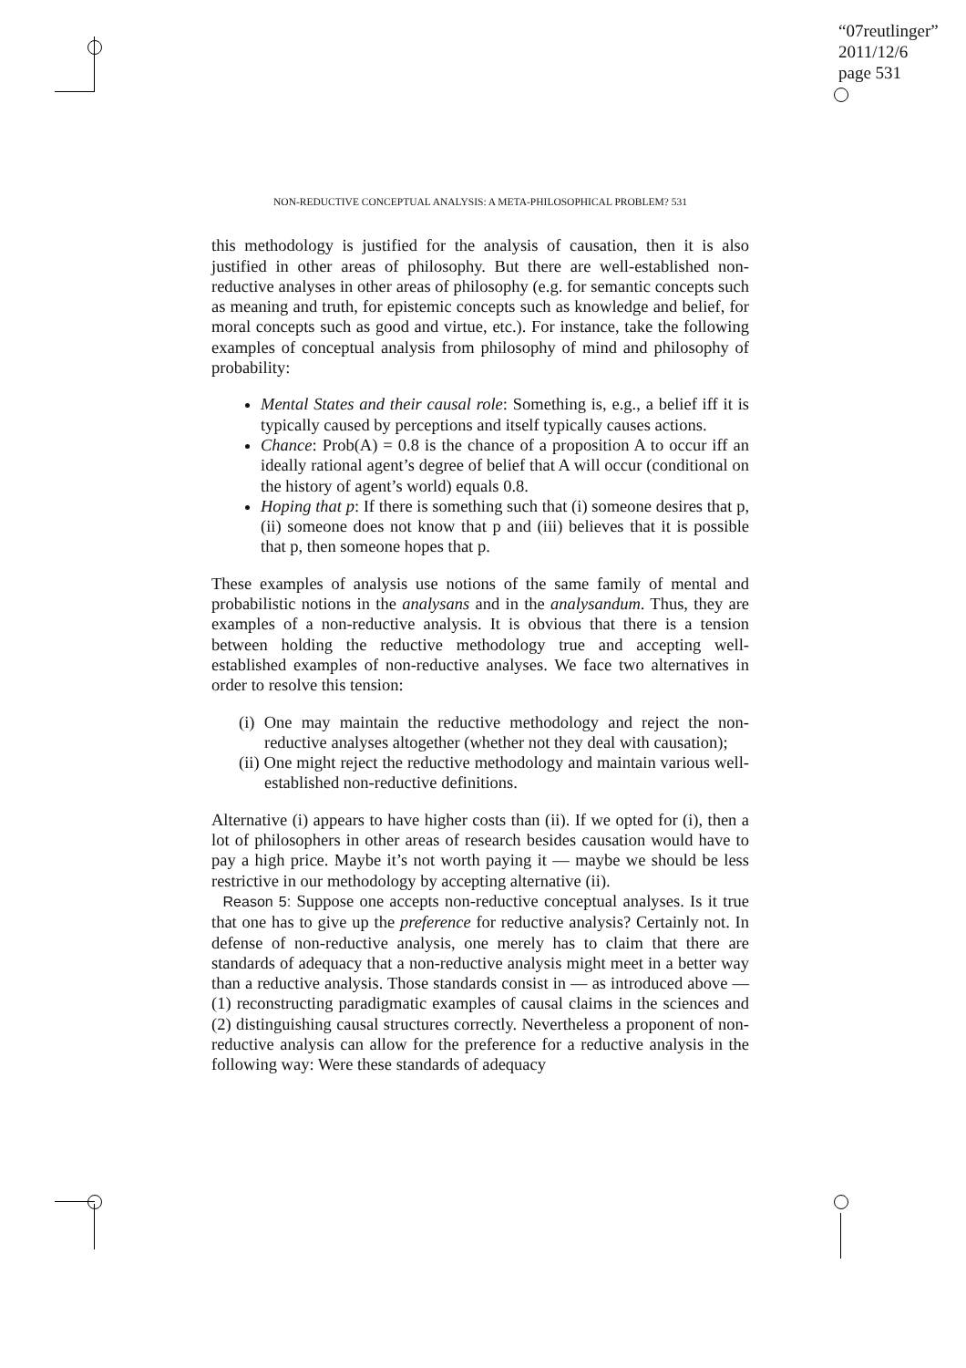“07reutlinger”
2011/12/6
page 531
NON-REDUCTIVE CONCEPTUAL ANALYSIS: A META-PHILOSOPHICAL PROBLEM? 531
this methodology is justified for the analysis of causation, then it is also justified in other areas of philosophy. But there are well-established non-reductive analyses in other areas of philosophy (e.g. for semantic concepts such as meaning and truth, for epistemic concepts such as knowledge and belief, for moral concepts such as good and virtue, etc.). For instance, take the following examples of conceptual analysis from philosophy of mind and philosophy of probability:
Mental States and their causal role: Something is, e.g., a belief iff it is typically caused by perceptions and itself typically causes actions.
Chance: Prob(A) = 0.8 is the chance of a proposition A to occur iff an ideally rational agent’s degree of belief that A will occur (conditional on the history of agent’s world) equals 0.8.
Hoping that p: If there is something such that (i) someone desires that p, (ii) someone does not know that p and (iii) believes that it is possible that p, then someone hopes that p.
These examples of analysis use notions of the same family of mental and probabilistic notions in the analysans and in the analysandum. Thus, they are examples of a non-reductive analysis. It is obvious that there is a tension between holding the reductive methodology true and accepting well-established examples of non-reductive analyses. We face two alternatives in order to resolve this tension:
(i) One may maintain the reductive methodology and reject the non-reductive analyses altogether (whether not they deal with causation);
(ii) One might reject the reductive methodology and maintain various well-established non-reductive definitions.
Alternative (i) appears to have higher costs than (ii). If we opted for (i), then a lot of philosophers in other areas of research besides causation would have to pay a high price. Maybe it’s not worth paying it — maybe we should be less restrictive in our methodology by accepting alternative (ii).
Reason 5: Suppose one accepts non-reductive conceptual analyses. Is it true that one has to give up the preference for reductive analysis? Certainly not. In defense of non-reductive analysis, one merely has to claim that there are standards of adequacy that a non-reductive analysis might meet in a better way than a reductive analysis. Those standards consist in — as introduced above — (1) reconstructing paradigmatic examples of causal claims in the sciences and (2) distinguishing causal structures correctly. Nevertheless a proponent of non-reductive analysis can allow for the preference for a reductive analysis in the following way: Were these standards of adequacy